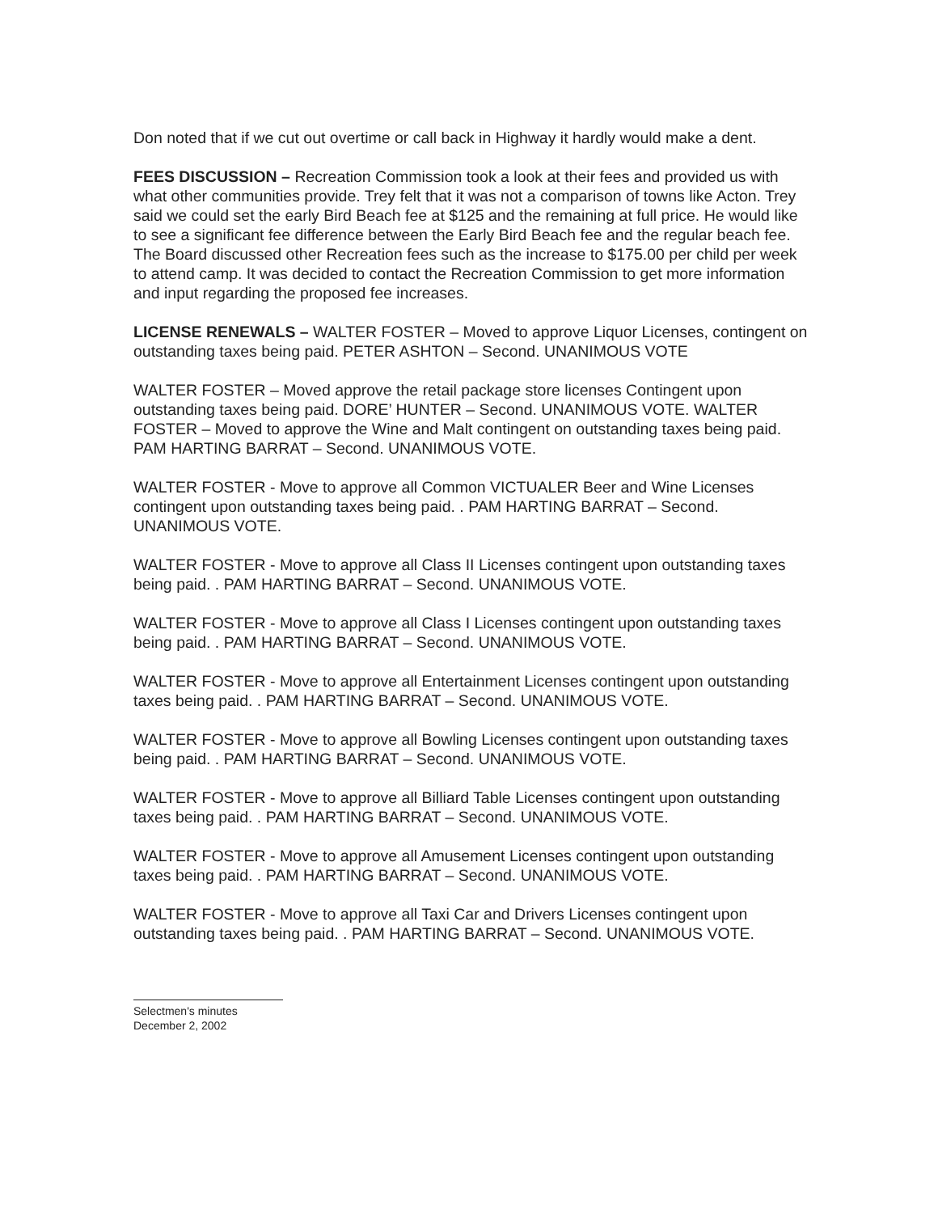Don noted that if we cut out overtime or call back in Highway it hardly would make a dent.
FEES DISCUSSION – Recreation Commission took a look at their fees and provided us with what other communities provide. Trey felt that it was not a comparison of towns like Acton. Trey said we could set the early Bird Beach fee at $125 and the remaining at full price. He would like to see a significant fee difference between the Early Bird Beach fee and the regular beach fee. The Board discussed other Recreation fees such as the increase to $175.00 per child per week to attend camp. It was decided to contact the Recreation Commission to get more information and input regarding the proposed fee increases.
LICENSE RENEWALS – WALTER FOSTER – Moved to approve Liquor Licenses, contingent on outstanding taxes being paid. PETER ASHTON – Second. UNANIMOUS VOTE
WALTER FOSTER – Moved approve the retail package store licenses Contingent upon outstanding taxes being paid. DORE’ HUNTER – Second. UNANIMOUS VOTE. WALTER FOSTER – Moved to approve the Wine and Malt contingent on outstanding taxes being paid. PAM HARTING BARRAT – Second. UNANIMOUS VOTE.
WALTER FOSTER - Move to approve all Common VICTUALER Beer and Wine Licenses contingent upon outstanding taxes being paid. . PAM HARTING BARRAT – Second. UNANIMOUS VOTE.
WALTER FOSTER - Move to approve all Class II Licenses contingent upon outstanding taxes being paid. . PAM HARTING BARRAT – Second. UNANIMOUS VOTE.
WALTER FOSTER - Move to approve all Class I Licenses contingent upon outstanding taxes being paid. . PAM HARTING BARRAT – Second. UNANIMOUS VOTE.
WALTER FOSTER - Move to approve all Entertainment Licenses contingent upon outstanding taxes being paid. . PAM HARTING BARRAT – Second. UNANIMOUS VOTE.
WALTER FOSTER - Move to approve all Bowling Licenses contingent upon outstanding taxes being paid. . PAM HARTING BARRAT – Second. UNANIMOUS VOTE.
WALTER FOSTER - Move to approve all Billiard Table Licenses contingent upon outstanding taxes being paid. . PAM HARTING BARRAT – Second. UNANIMOUS VOTE.
WALTER FOSTER - Move to approve all Amusement Licenses contingent upon outstanding taxes being paid. . PAM HARTING BARRAT – Second. UNANIMOUS VOTE.
WALTER FOSTER - Move to approve all Taxi Car and Drivers Licenses contingent upon outstanding taxes being paid. . PAM HARTING BARRAT – Second. UNANIMOUS VOTE.
Selectmen's minutes
December 2, 2002